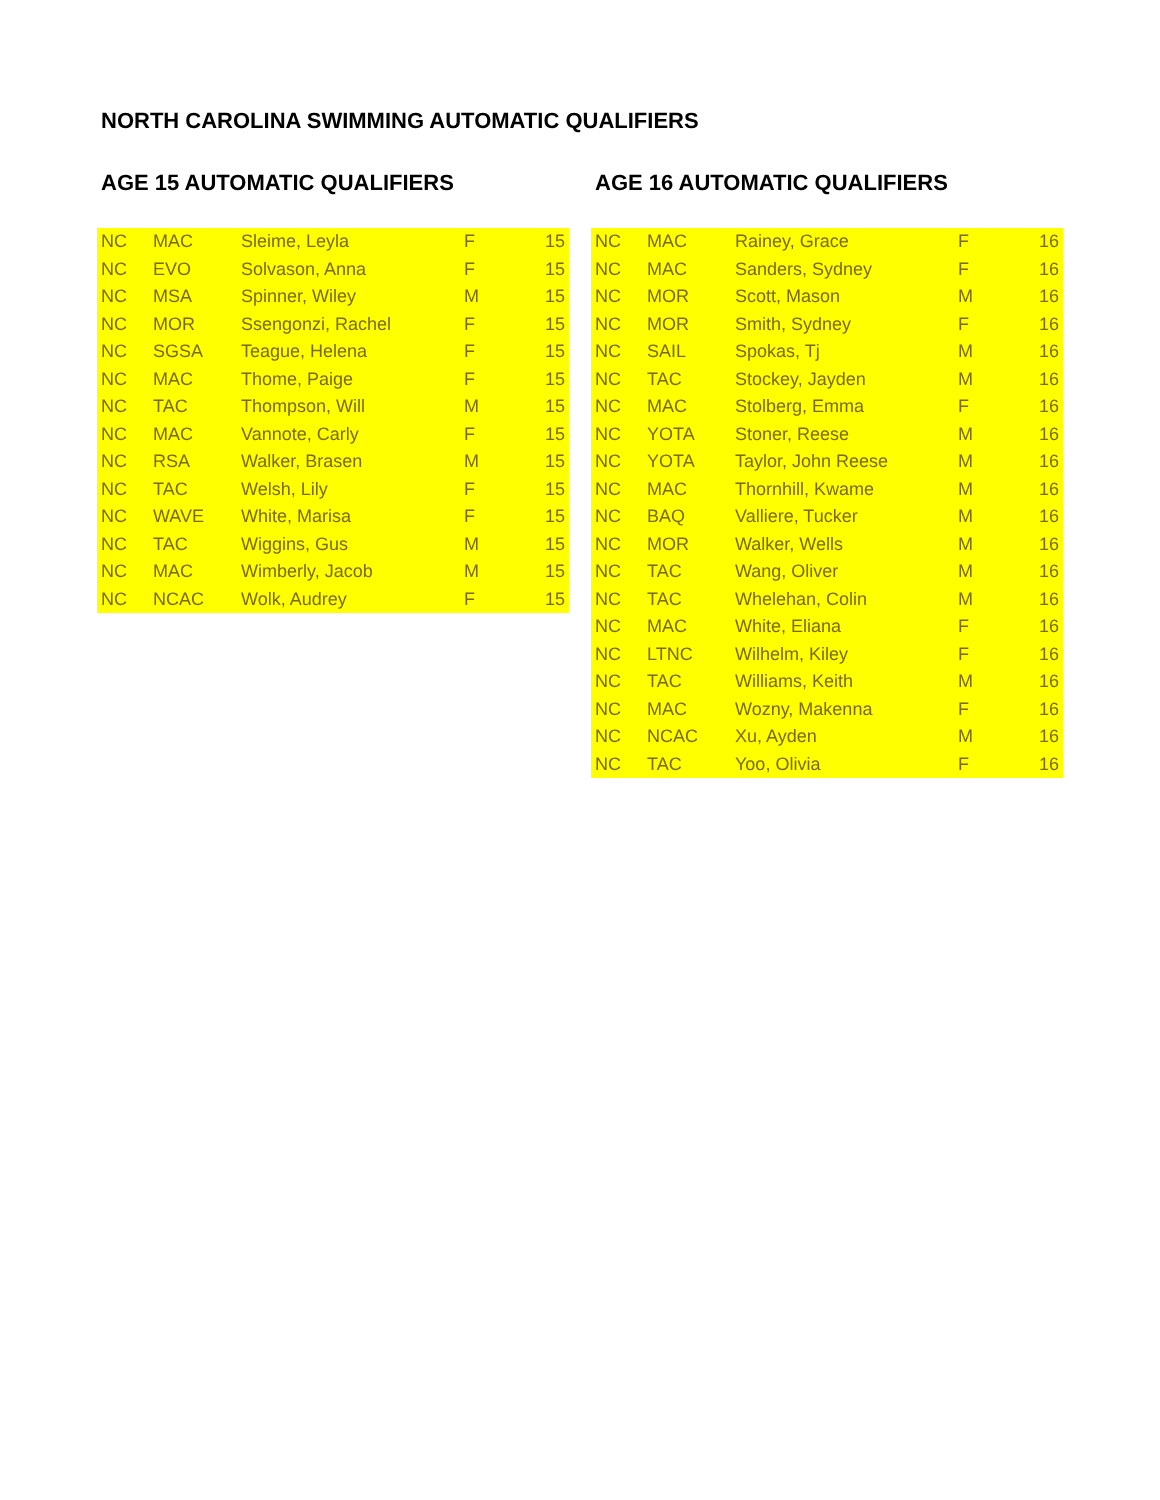NORTH CAROLINA SWIMMING AUTOMATIC QUALIFIERS
AGE 15 AUTOMATIC QUALIFIERS
| NC | MAC | Sleime, Leyla | F | 15 |
| NC | EVO | Solvason, Anna | F | 15 |
| NC | MSA | Spinner, Wiley | M | 15 |
| NC | MOR | Ssengonzi, Rachel | F | 15 |
| NC | SGSA | Teague, Helena | F | 15 |
| NC | MAC | Thome, Paige | F | 15 |
| NC | TAC | Thompson, Will | M | 15 |
| NC | MAC | Vannote, Carly | F | 15 |
| NC | RSA | Walker, Brasen | M | 15 |
| NC | TAC | Welsh, Lily | F | 15 |
| NC | WAVE | White, Marisa | F | 15 |
| NC | TAC | Wiggins, Gus | M | 15 |
| NC | MAC | Wimberly, Jacob | M | 15 |
| NC | NCAC | Wolk, Audrey | F | 15 |
AGE 16 AUTOMATIC QUALIFIERS
| NC | MAC | Rainey, Grace | F | 16 |
| NC | MAC | Sanders, Sydney | F | 16 |
| NC | MOR | Scott, Mason | M | 16 |
| NC | MOR | Smith, Sydney | F | 16 |
| NC | SAIL | Spokas, Tj | M | 16 |
| NC | TAC | Stockey, Jayden | M | 16 |
| NC | MAC | Stolberg, Emma | F | 16 |
| NC | YOTA | Stoner, Reese | M | 16 |
| NC | YOTA | Taylor, John Reese | M | 16 |
| NC | MAC | Thornhill, Kwame | M | 16 |
| NC | BAQ | Valliere, Tucker | M | 16 |
| NC | MOR | Walker, Wells | M | 16 |
| NC | TAC | Wang, Oliver | M | 16 |
| NC | TAC | Whelehan, Colin | M | 16 |
| NC | MAC | White, Eliana | F | 16 |
| NC | LTNC | Wilhelm, Kiley | F | 16 |
| NC | TAC | Williams, Keith | M | 16 |
| NC | MAC | Wozny, Makenna | F | 16 |
| NC | NCAC | Xu, Ayden | M | 16 |
| NC | TAC | Yoo, Olivia | F | 16 |